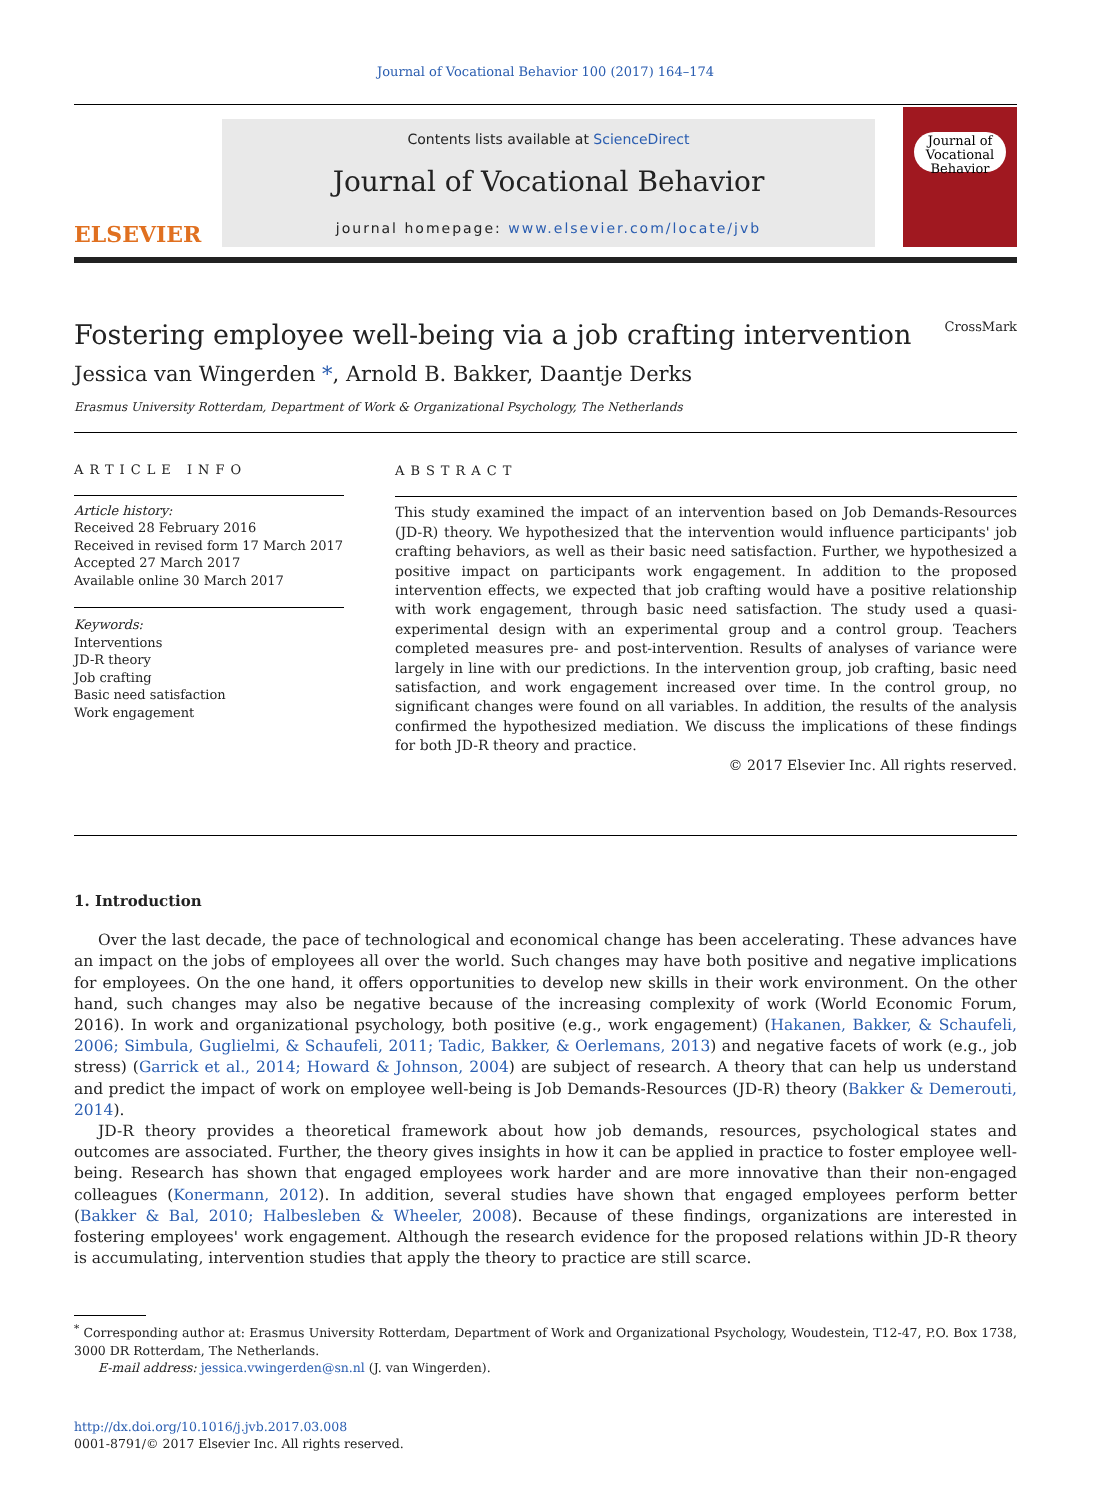Journal of Vocational Behavior 100 (2017) 164–174
ELSEVIER
Contents lists available at ScienceDirect
Journal of Vocational Behavior
journal homepage: www.elsevier.com/locate/jvb
Journal of
Vocational
Behavior
Fostering employee well-being via a job crafting intervention CrossMark
Jessica van Wingerden *, Arnold B. Bakker, Daantje Derks
Erasmus University Rotterdam, Department of Work & Organizational Psychology, The Netherlands
ARTICLE INFO
Article history:
Received 28 February 2016
Received in revised form 17 March 2017
Accepted 27 March 2017
Available online 30 March 2017
Keywords:
Interventions
JD-R theory
Job crafting
Basic need satisfaction
Work engagement
ABSTRACT
This study examined the impact of an intervention based on Job Demands-Resources (JD-R) theory. We hypothesized that the intervention would influence participants' job crafting behaviors, as well as their basic need satisfaction. Further, we hypothesized a positive impact on participants work engagement. In addition to the proposed intervention effects, we expected that job crafting would have a positive relationship with work engagement, through basic need satisfaction. The study used a quasi-experimental design with an experimental group and a control group. Teachers completed measures pre- and post-intervention. Results of analyses of variance were largely in line with our predictions. In the intervention group, job crafting, basic need satisfaction, and work engagement increased over time. In the control group, no significant changes were found on all variables. In addition, the results of the analysis confirmed the hypothesized mediation. We discuss the implications of these findings for both JD-R theory and practice.
© 2017 Elsevier Inc. All rights reserved.
1. Introduction
Over the last decade, the pace of technological and economical change has been accelerating. These advances have an impact on the jobs of employees all over the world. Such changes may have both positive and negative implications for employees. On the one hand, it offers opportunities to develop new skills in their work environment. On the other hand, such changes may also be negative because of the increasing complexity of work (World Economic Forum, 2016). In work and organizational psychology, both positive (e.g., work engagement) (Hakanen, Bakker, & Schaufeli, 2006; Simbula, Guglielmi, & Schaufeli, 2011; Tadic, Bakker, & Oerlemans, 2013) and negative facets of work (e.g., job stress) (Garrick et al., 2014; Howard & Johnson, 2004) are subject of research. A theory that can help us understand and predict the impact of work on employee well-being is Job Demands-Resources (JD-R) theory (Bakker & Demerouti, 2014).
JD-R theory provides a theoretical framework about how job demands, resources, psychological states and outcomes are associated. Further, the theory gives insights in how it can be applied in practice to foster employee well-being. Research has shown that engaged employees work harder and are more innovative than their non-engaged colleagues (Konermann, 2012). In addition, several studies have shown that engaged employees perform better (Bakker & Bal, 2010; Halbesleben & Wheeler, 2008). Because of these findings, organizations are interested in fostering employees' work engagement. Although the research evidence for the proposed relations within JD-R theory is accumulating, intervention studies that apply the theory to practice are still scarce.
<sup>*</sup> Corresponding author at: Erasmus University Rotterdam, Department of Work and Organizational Psychology, Woudestein, T12-47, P.O. Box 1738, 3000 DR Rotterdam, The Netherlands.
E-mail address: jessica.vwingerden@sn.nl (J. van Wingerden).
http://dx.doi.org/10.1016/j.jvb.2017.03.008
0001-8791/© 2017 Elsevier Inc. All rights reserved.